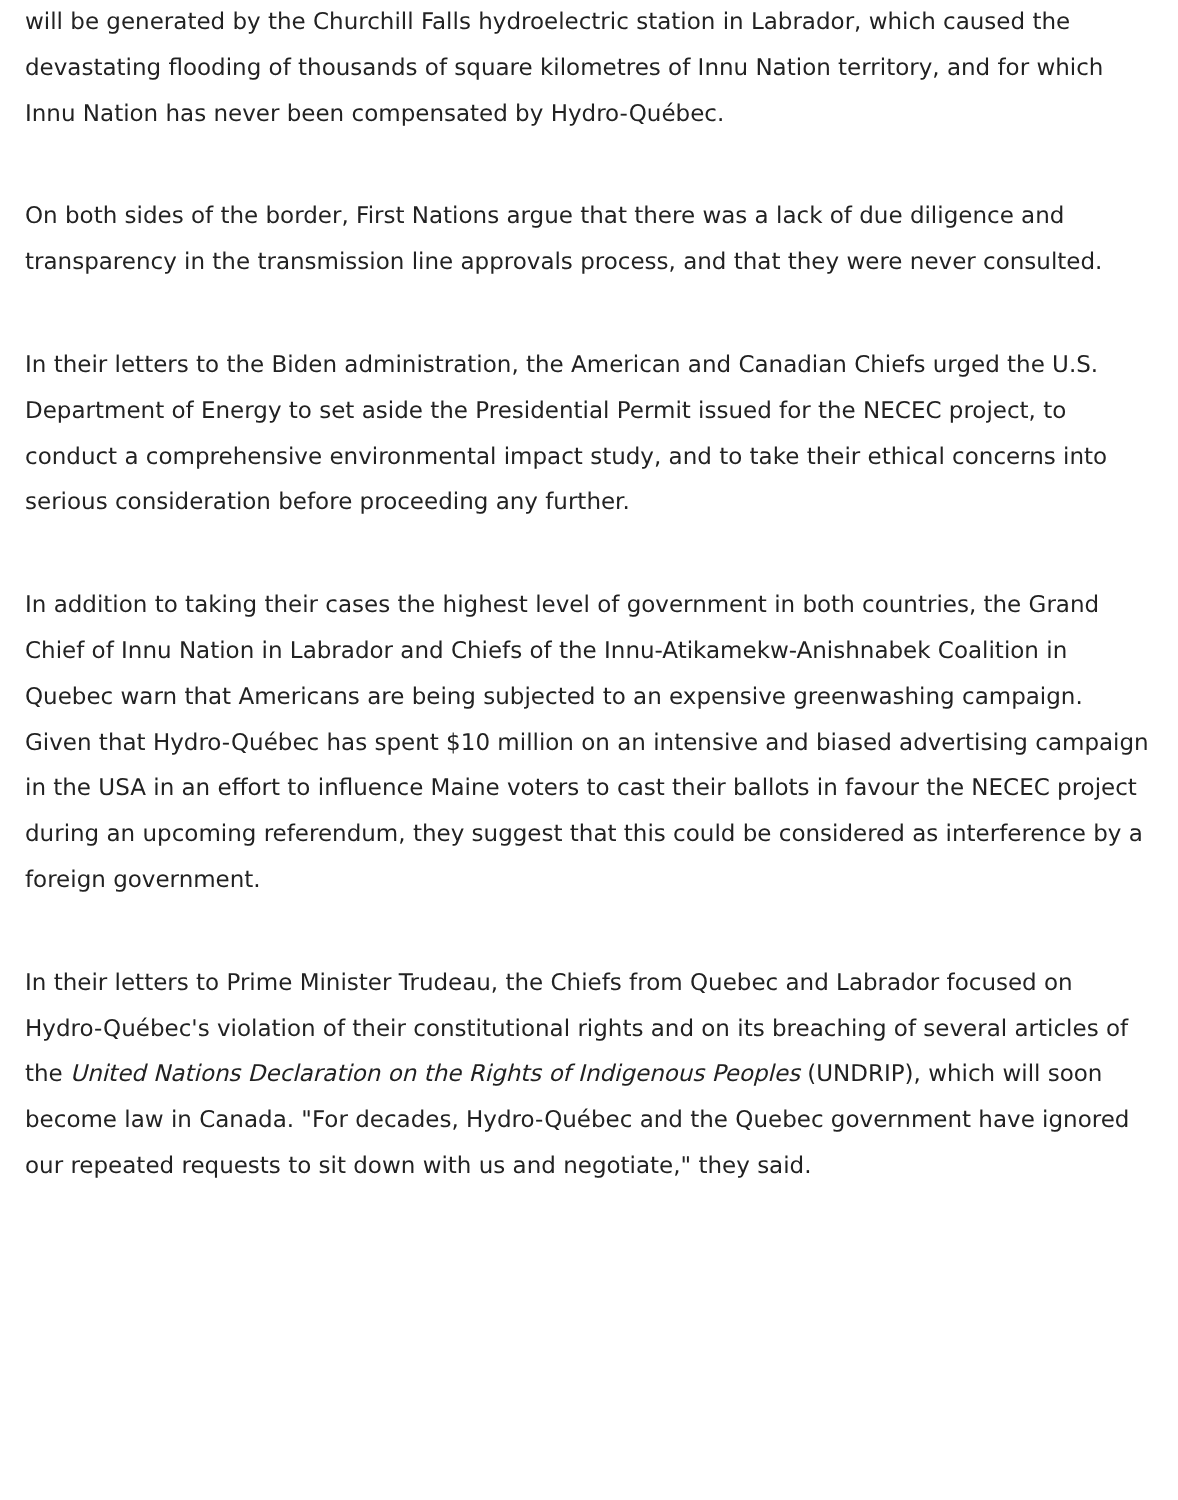will be generated by the Churchill Falls hydroelectric station in Labrador, which caused the devastating flooding of thousands of square kilometres of Innu Nation territory, and for which Innu Nation has never been compensated by Hydro-Québec.
On both sides of the border, First Nations argue that there was a lack of due diligence and transparency in the transmission line approvals process, and that they were never consulted.
In their letters to the Biden administration, the American and Canadian Chiefs urged the U.S. Department of Energy to set aside the Presidential Permit issued for the NECEC project, to conduct a comprehensive environmental impact study, and to take their ethical concerns into serious consideration before proceeding any further.
In addition to taking their cases the highest level of government in both countries, the Grand Chief of Innu Nation in Labrador and Chiefs of the Innu-Atikamekw-Anishnabek Coalition in Quebec warn that Americans are being subjected to an expensive greenwashing campaign. Given that Hydro-Québec has spent $10 million on an intensive and biased advertising campaign in the USA in an effort to influence Maine voters to cast their ballots in favour the NECEC project during an upcoming referendum, they suggest that this could be considered as interference by a foreign government.
In their letters to Prime Minister Trudeau, the Chiefs from Quebec and Labrador focused on Hydro-Québec's violation of their constitutional rights and on its breaching of several articles of the United Nations Declaration on the Rights of Indigenous Peoples (UNDRIP), which will soon become law in Canada. "For decades, Hydro-Québec and the Quebec government have ignored our repeated requests to sit down with us and negotiate," they said.